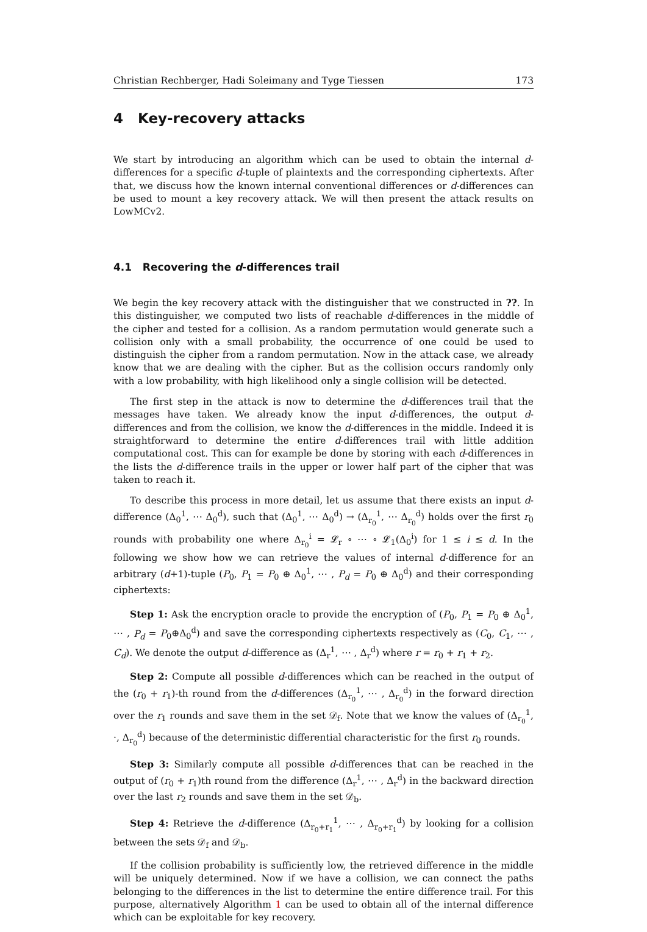Christian Rechberger, Hadi Soleimany and Tyge Tiessen 173
4 Key-recovery attacks
We start by introducing an algorithm which can be used to obtain the internal d-differences for a specific d-tuple of plaintexts and the corresponding ciphertexts. After that, we discuss how the known internal conventional differences or d-differences can be used to mount a key recovery attack. We will then present the attack results on LowMCv2.
4.1 Recovering the d-differences trail
We begin the key recovery attack with the distinguisher that we constructed in ??. In this distinguisher, we computed two lists of reachable d-differences in the middle of the cipher and tested for a collision. As a random permutation would generate such a collision only with a small probability, the occurrence of one could be used to distinguish the cipher from a random permutation. Now in the attack case, we already know that we are dealing with the cipher. But as the collision occurs randomly only with a low probability, with high likelihood only a single collision will be detected.
The first step in the attack is now to determine the d-differences trail that the messages have taken. We already know the input d-differences, the output d-differences and from the collision, we know the d-differences in the middle. Indeed it is straightforward to determine the entire d-differences trail with little addition computational cost. This can for example be done by storing with each d-differences in the lists the d-difference trails in the upper or lower half part of the cipher that was taken to reach it.
To describe this process in more detail, let us assume that there exists an input d-difference (Δ<sub>0</sub><sup>1</sup>, ⋯ Δ<sub>0</sub><sup>d</sup>), such that (Δ<sub>0</sub><sup>1</sup>, ⋯ Δ<sub>0</sub><sup>d</sup>) → (Δ<sub>r<sub>0</sub></sub><sup>1</sup>, ⋯ Δ<sub>r<sub>0</sub></sub><sup>d</sup>) holds over the first r<sub>0</sub> rounds with probability one where Δ<sub>r<sub>0</sub></sub><sup>i</sup> = 𝓛<sub>r</sub> ∘ ⋯ ∘ 𝓛<sub>1</sub>(Δ<sub>0</sub><sup>i</sup>) for 1 ≤ i ≤ d. In the following we show how we can retrieve the values of internal d-difference for an arbitrary (d+1)-tuple (P<sub>0</sub>, P<sub>1</sub> = P<sub>0</sub> ⊕ Δ<sub>0</sub><sup>1</sup>, ⋯ , P<sub>d</sub> = P<sub>0</sub> ⊕ Δ<sub>0</sub><sup>d</sup>) and their corresponding ciphertexts:
Step 1: Ask the encryption oracle to provide the encryption of (P<sub>0</sub>, P<sub>1</sub> = P<sub>0</sub> ⊕ Δ<sub>0</sub><sup>1</sup>, ⋯ , P<sub>d</sub> = P<sub>0</sub>⊕Δ<sub>0</sub><sup>d</sup>) and save the corresponding ciphertexts respectively as (C<sub>0</sub>, C<sub>1</sub>, ⋯ , C<sub>d</sub>). We denote the output d-difference as (Δ<sub>r</sub><sup>1</sup>, ⋯ , Δ<sub>r</sub><sup>d</sup>) where r = r<sub>0</sub> + r<sub>1</sub> + r<sub>2</sub>.
Step 2: Compute all possible d-differences which can be reached in the output of the (r<sub>0</sub> + r<sub>1</sub>)-th round from the d-differences (Δ<sub>r<sub>0</sub></sub><sup>1</sup>, ⋯ , Δ<sub>r<sub>0</sub></sub><sup>d</sup>) in the forward direction over the r<sub>1</sub> rounds and save them in the set 𝒟<sub>f</sub>. Note that we know the values of (Δ<sub>r<sub>0</sub></sub><sup>1</sup>, ·, Δ<sub>r<sub>0</sub></sub><sup>d</sup>) because of the deterministic differential characteristic for the first r<sub>0</sub> rounds.
Step 3: Similarly compute all possible d-differences that can be reached in the output of (r<sub>0</sub> + r<sub>1</sub>)th round from the difference (Δ<sub>r</sub><sup>1</sup>, ⋯ , Δ<sub>r</sub><sup>d</sup>) in the backward direction over the last r<sub>2</sub> rounds and save them in the set 𝒟<sub>b</sub>.
Step 4: Retrieve the d-difference (Δ<sub>r<sub>0</sub>+r<sub>1</sub></sub><sup>1</sup>, ⋯ , Δ<sub>r<sub>0</sub>+r<sub>1</sub></sub><sup>d</sup>) by looking for a collision between the sets 𝒟<sub>f</sub> and 𝒟<sub>b</sub>.
If the collision probability is sufficiently low, the retrieved difference in the middle will be uniquely determined. Now if we have a collision, we can connect the paths belonging to the differences in the list to determine the entire difference trail. For this purpose, alternatively Algorithm 1 can be used to obtain all of the internal difference which can be exploitable for key recovery.